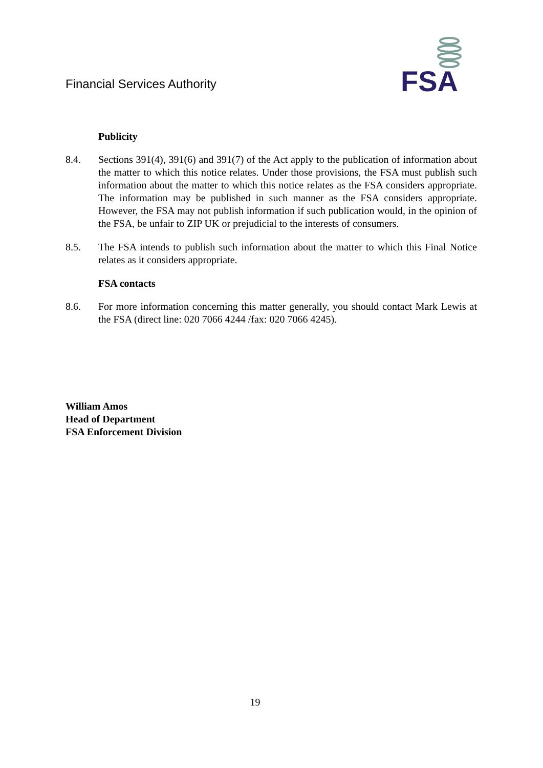Financial Services Authority
FSA
Publicity
8.4. Sections 391(4), 391(6) and 391(7) of the Act apply to the publication of information about the matter to which this notice relates. Under those provisions, the FSA must publish such information about the matter to which this notice relates as the FSA considers appropriate. The information may be published in such manner as the FSA considers appropriate. However, the FSA may not publish information if such publication would, in the opinion of the FSA, be unfair to ZIP UK or prejudicial to the interests of consumers.
8.5. The FSA intends to publish such information about the matter to which this Final Notice relates as it considers appropriate.
FSA contacts
8.6. For more information concerning this matter generally, you should contact Mark Lewis at the FSA (direct line: 020 7066 4244 /fax: 020 7066 4245).
William Amos
Head of Department
FSA Enforcement Division
19